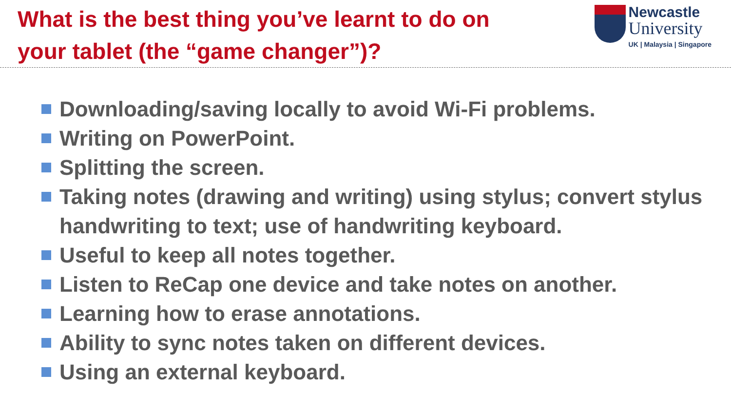What is the best thing you’ve learnt to do on
your tablet (the “game changer”)?
Newcastle
University
UK | Malaysia | Singapore
Downloading/saving locally to avoid Wi-Fi problems.
Writing on PowerPoint.
Splitting the screen.
Taking notes (drawing and writing) using stylus; convert stylus handwriting to text; use of handwriting keyboard.
Useful to keep all notes together.
Listen to ReCap one device and take notes on another.
Learning how to erase annotations.
Ability to sync notes taken on different devices.
Using an external keyboard.